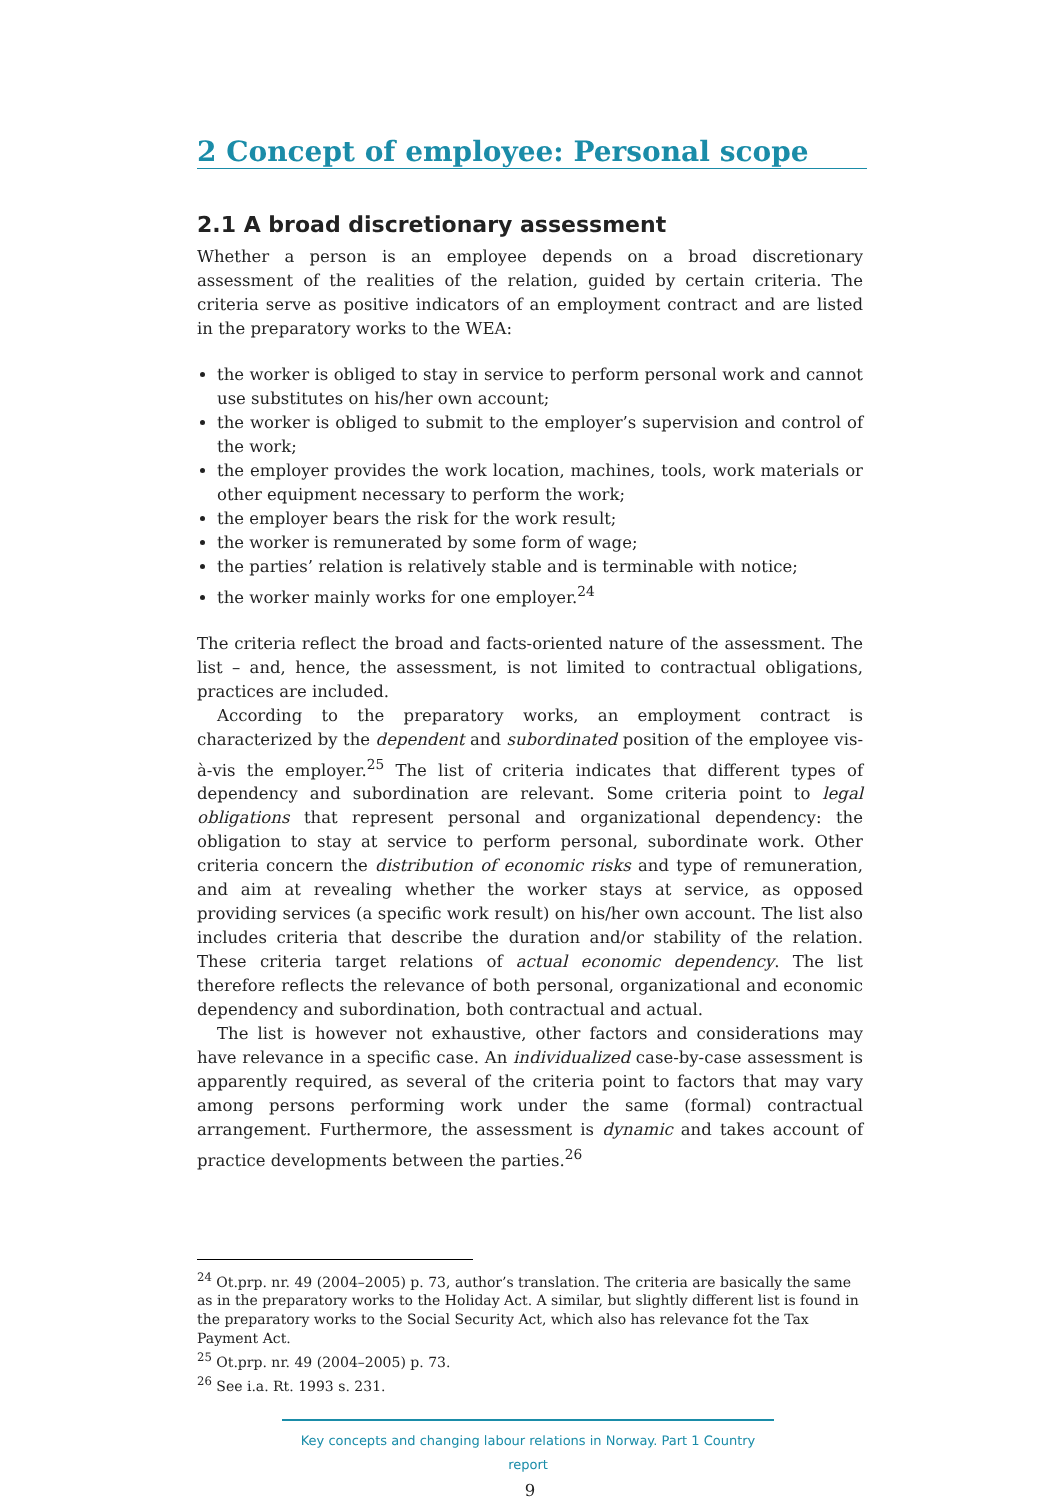2 Concept of employee: Personal scope
2.1 A broad discretionary assessment
Whether a person is an employee depends on a broad discretionary assessment of the realities of the relation, guided by certain criteria. The criteria serve as positive indicators of an employment contract and are listed in the preparatory works to the WEA:
the worker is obliged to stay in service to perform personal work and cannot use substitutes on his/her own account;
the worker is obliged to submit to the employer’s supervision and control of the work;
the employer provides the work location, machines, tools, work materials or other equipment necessary to perform the work;
the employer bears the risk for the work result;
the worker is remunerated by some form of wage;
the parties’ relation is relatively stable and is terminable with notice;
the worker mainly works for one employer.<sup>24</sup>
The criteria reflect the broad and facts-oriented nature of the assessment. The list – and, hence, the assessment, is not limited to contractual obligations, practices are included.
According to the preparatory works, an employment contract is characterized by the dependent and subordinated position of the employee vis-à-vis the employer.<sup>25</sup> The list of criteria indicates that different types of dependency and subordination are relevant. Some criteria point to legal obligations that represent personal and organizational dependency: the obligation to stay at service to perform personal, subordinate work. Other criteria concern the distribution of economic risks and type of remuneration, and aim at revealing whether the worker stays at service, as opposed providing services (a specific work result) on his/her own account. The list also includes criteria that describe the duration and/or stability of the relation. These criteria target relations of actual economic dependency. The list therefore reflects the relevance of both personal, organizational and economic dependency and subordination, both contractual and actual.
The list is however not exhaustive, other factors and considerations may have relevance in a specific case. An individualized case-by-case assessment is apparently required, as several of the criteria point to factors that may vary among persons performing work under the same (formal) contractual arrangement. Furthermore, the assessment is dynamic and takes account of practice developments between the parties.<sup>26</sup>
<sup>24</sup> Ot.prp. nr. 49 (2004–2005) p. 73, author’s translation. The criteria are basically the same as in the preparatory works to the Holiday Act. A similar, but slightly different list is found in the preparatory works to the Social Security Act, which also has relevance fot the Tax Payment Act.
<sup>25</sup> Ot.prp. nr. 49 (2004–2005) p. 73.
<sup>26</sup> See i.a. Rt. 1993 s. 231.
Key concepts and changing labour relations in Norway. Part 1 Country report
9